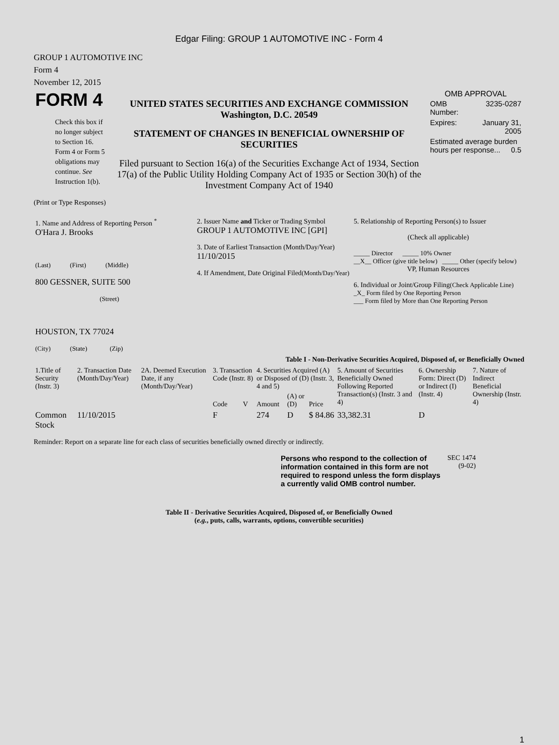Edgar Filing: GROUP 1 AUTOMOTIVE INC - Form 4
GROUP 1 AUTOMOTIVE INC
Form 4
November 12, 2015
| FORM 4 Check this box if no longer subject to Section 16. Form 4 or Form 5 obligations may continue. See Instruction 1(b). | UNITED STATES SECURITIES AND EXCHANGE COMMISSION Washington, D.C. 20549 STATEMENT OF CHANGES IN BENEFICIAL OWNERSHIP OF SECURITIES Filed pursuant to Section 16(a) of the Securities Exchange Act of 1934, Section 17(a) of the Public Utility Holding Company Act of 1935 or Section 30(h) of the Investment Company Act of 1940 | OMB APPROVAL / OMB Number: / 3235-0287 / / Expires: / January 31, 2005 / / Estimated average burden hours per response... 0.5 / / |
(Print or Type Responses)
| 1. Name and Address of Reporting Person <sup>*</sup> O'Hara J. Brooks (Last) (First) (Middle) 800 GESSNER, SUITE 500 (Street) HOUSTON, TX 77024 (City) (State) (Zip) | 2. Issuer Name and Ticker or Trading Symbol GROUP 1 AUTOMOTIVE INC [GPI] 3. Date of Earliest Transaction (Month/Day/Year) 11/10/2015 4. If Amendment, Date Original Filed (Month/Day/Year) | 5. Relationship of Reporting Person(s) to Issuer (Check all applicable) _____ Director _____ 10% Owner __X__ Officer (give title below) _____ Other (specify below) VP, Human Resources 6. Individual or Joint/Group Filing (Check Applicable Line) _X_ Form filed by One Reporting Person ___ Form filed by More than One Reporting Person |
Table I - Non-Derivative Securities Acquired, Disposed of, or Beneficially Owned
| 1.Title of Security (Instr. 3) | 2. Transaction Date (Month/Day/Year) | 2A. Deemed Execution Date, if any (Month/Day/Year) | 3. Transaction Code (Instr. 8) | | 4. Securities Acquired (A) or Disposed of (D) (Instr. 3, 4 and 5) | | | 5. Amount of Securities Beneficially Owned Following Reported Transaction(s) (Instr. 3 and 4) | 6. Ownership Form: Direct (D) or Indirect (I) (Instr. 4) | 7. Nature of Indirect Beneficial Ownership (Instr. 4) |
| --- | --- | --- | --- | --- | --- | --- | --- | --- | --- | --- |
| | | | Code | V | Amount | (A) or (D) | Price | | | |
| Common Stock | 11/10/2015 | | F | | 274 | D | $ 84.86 | 33,382.31 | D | |
Reminder: Report on a separate line for each class of securities beneficially owned directly or indirectly.
| Persons who respond to the collection of information contained in this form are not required to respond unless the form displays a currently valid OMB control number. | SEC 1474 (9-02) |
Table II - Derivative Securities Acquired, Disposed of, or Beneficially Owned
(e.g., puts, calls, warrants, options, convertible securities)
1